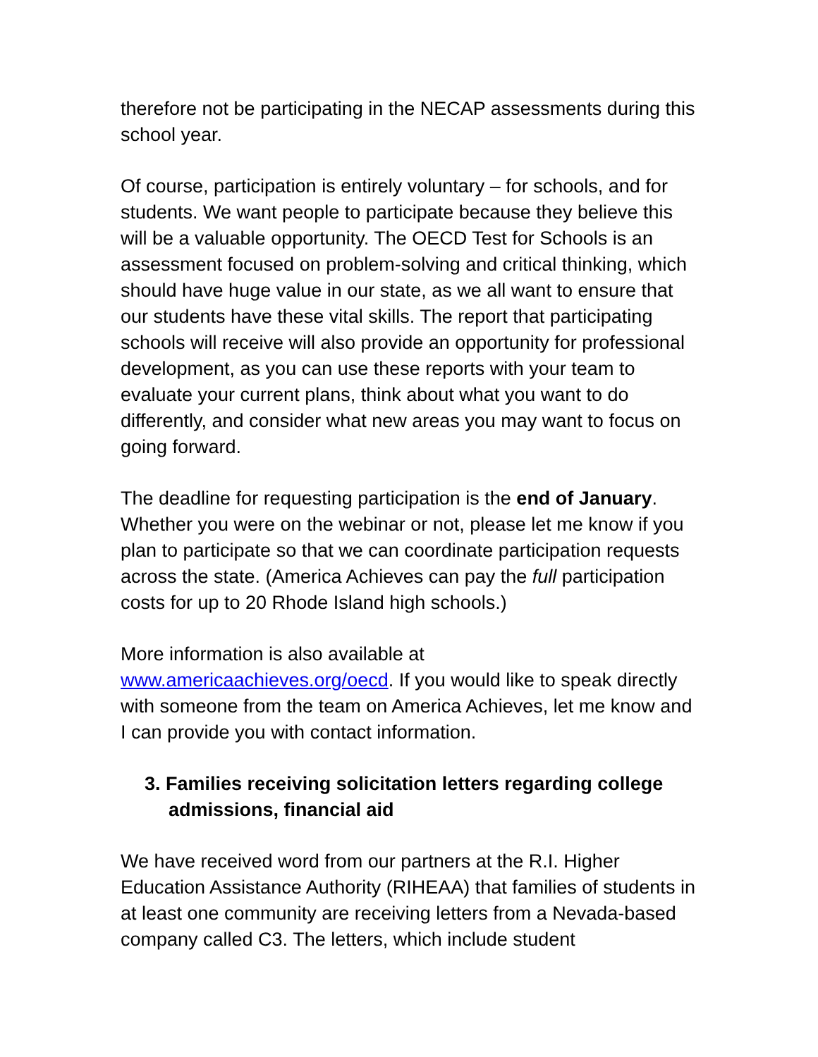therefore not be participating in the NECAP assessments during this school year.
Of course, participation is entirely voluntary – for schools, and for students. We want people to participate because they believe this will be a valuable opportunity. The OECD Test for Schools is an assessment focused on problem-solving and critical thinking, which should have huge value in our state, as we all want to ensure that our students have these vital skills. The report that participating schools will receive will also provide an opportunity for professional development, as you can use these reports with your team to evaluate your current plans, think about what you want to do differently, and consider what new areas you may want to focus on going forward.
The deadline for requesting participation is the end of January. Whether you were on the webinar or not, please let me know if you plan to participate so that we can coordinate participation requests across the state. (America Achieves can pay the full participation costs for up to 20 Rhode Island high schools.)
More information is also available at www.americaachieves.org/oecd. If you would like to speak directly with someone from the team on America Achieves, let me know and I can provide you with contact information.
3. Families receiving solicitation letters regarding college admissions, financial aid
We have received word from our partners at the R.I. Higher Education Assistance Authority (RIHEAA) that families of students in at least one community are receiving letters from a Nevada-based company called C3. The letters, which include student